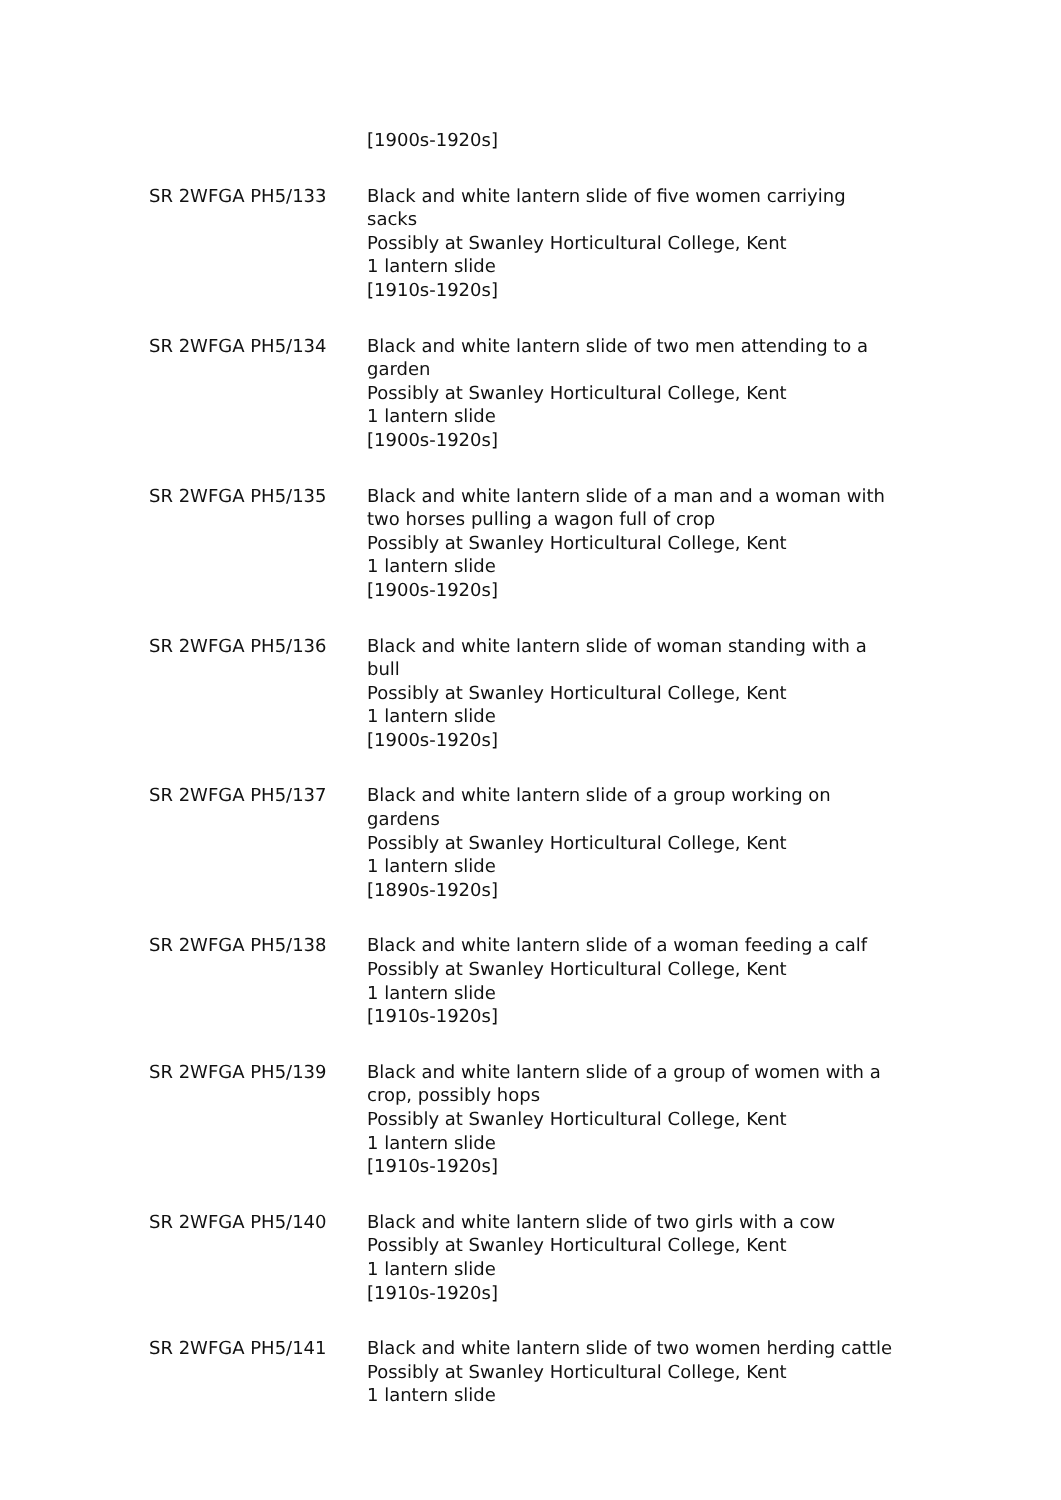[1900s-1920s]
SR 2WFGA PH5/133 Black and white lantern slide of five women carriying sacks
Possibly at Swanley Horticultural College, Kent
1 lantern slide
[1910s-1920s]
SR 2WFGA PH5/134 Black and white lantern slide of two men attending to a garden
Possibly at Swanley Horticultural College, Kent
1 lantern slide
[1900s-1920s]
SR 2WFGA PH5/135 Black and white lantern slide of a man and a woman with two horses pulling a wagon full of crop
Possibly at Swanley Horticultural College, Kent
1 lantern slide
[1900s-1920s]
SR 2WFGA PH5/136 Black and white lantern slide of woman standing with a bull
Possibly at Swanley Horticultural College, Kent
1 lantern slide
[1900s-1920s]
SR 2WFGA PH5/137 Black and white lantern slide of a group working on gardens
Possibly at Swanley Horticultural College, Kent
1 lantern slide
[1890s-1920s]
SR 2WFGA PH5/138 Black and white lantern slide of a woman feeding a calf
Possibly at Swanley Horticultural College, Kent
1 lantern slide
[1910s-1920s]
SR 2WFGA PH5/139 Black and white lantern slide of a group of women with a crop, possibly hops
Possibly at Swanley Horticultural College, Kent
1 lantern slide
[1910s-1920s]
SR 2WFGA PH5/140 Black and white lantern slide of two girls with a cow
Possibly at Swanley Horticultural College, Kent
1 lantern slide
[1910s-1920s]
SR 2WFGA PH5/141 Black and white lantern slide of two women herding cattle
Possibly at Swanley Horticultural College, Kent
1 lantern slide